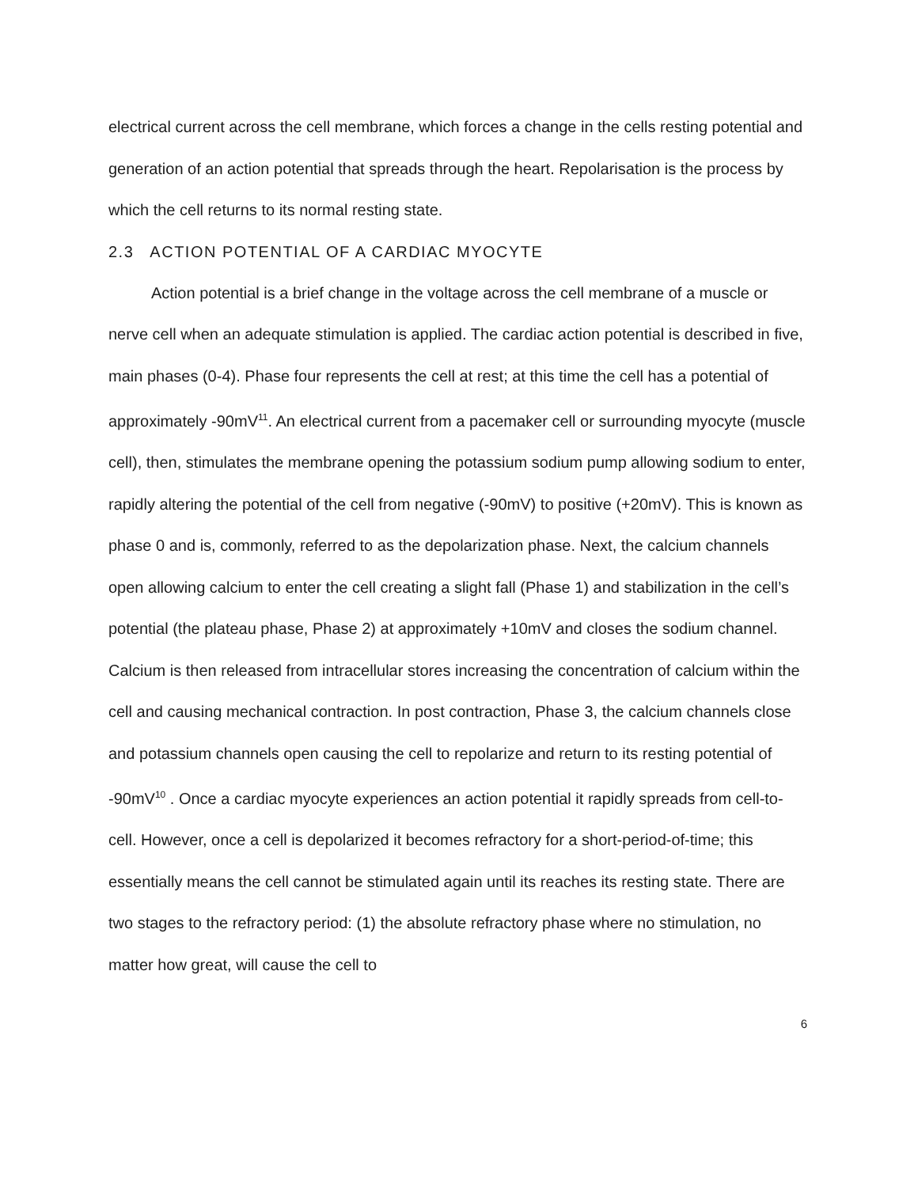electrical current across the cell membrane, which forces a change in the cells resting potential and generation of an action potential that spreads through the heart. Repolarisation is the process by which the cell returns to its normal resting state.
2.3 ACTION POTENTIAL OF A CARDIAC MYOCYTE
Action potential is a brief change in the voltage across the cell membrane of a muscle or nerve cell when an adequate stimulation is applied. The cardiac action potential is described in five, main phases (0-4). Phase four represents the cell at rest; at this time the cell has a potential of approximately -90mV<sup>11</sup>. An electrical current from a pacemaker cell or surrounding myocyte (muscle cell), then, stimulates the membrane opening the potassium sodium pump allowing sodium to enter, rapidly altering the potential of the cell from negative (-90mV) to positive (+20mV). This is known as phase 0 and is, commonly, referred to as the depolarization phase. Next, the calcium channels open allowing calcium to enter the cell creating a slight fall (Phase 1) and stabilization in the cell’s potential (the plateau phase, Phase 2) at approximately +10mV and closes the sodium channel. Calcium is then released from intracellular stores increasing the concentration of calcium within the cell and causing mechanical contraction. In post contraction, Phase 3, the calcium channels close and potassium channels open causing the cell to repolarize and return to its resting potential of -90mV<sup>10</sup> . Once a cardiac myocyte experiences an action potential it rapidly spreads from cell-to-cell. However, once a cell is depolarized it becomes refractory for a short-period-of-time; this essentially means the cell cannot be stimulated again until its reaches its resting state. There are two stages to the refractory period: (1) the absolute refractory phase where no stimulation, no matter how great, will cause the cell to
6